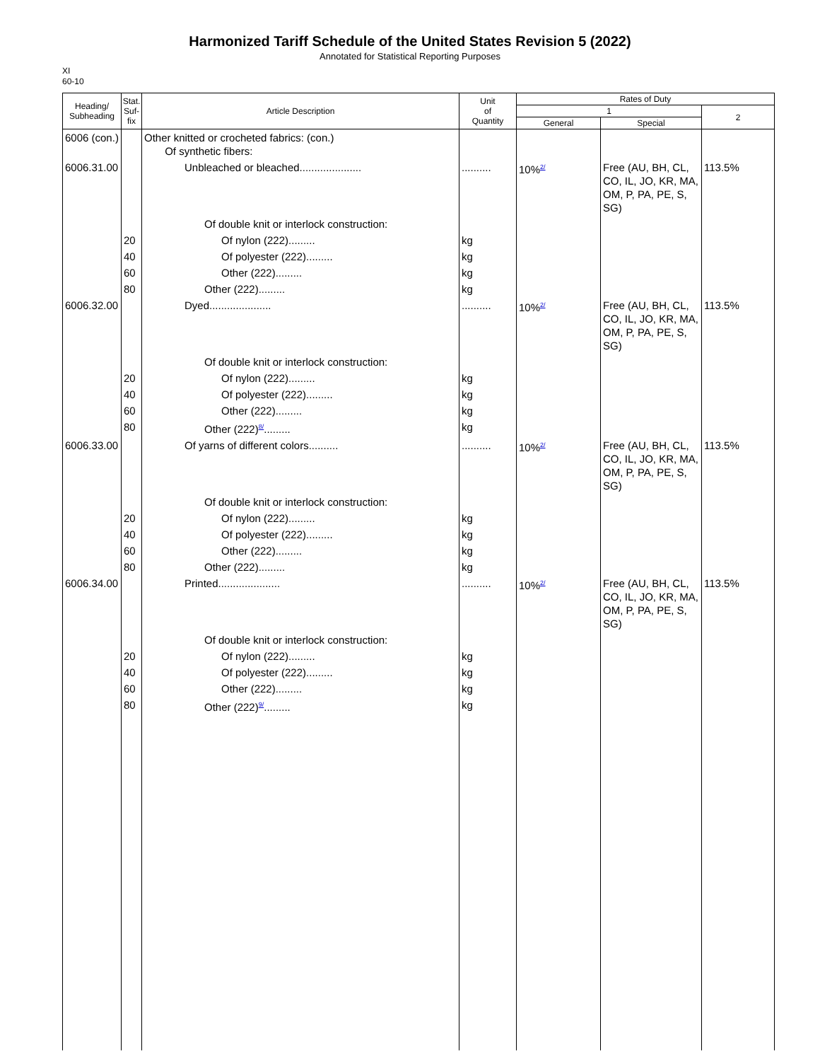Harmonized Tariff Schedule of the United States Revision 5 (2022)
Annotated for Statistical Reporting Purposes
XI
60-10
| Heading/ Subheading | Stat. Suf- fix | Article Description | Unit of Quantity | Rates of Duty | | |
| --- | --- | --- | --- | --- | --- | --- |
| | | | | 1 | | 2 |
| | | | | General | Special | |
| 6006 (con.) | | Other knitted or crocheted fabrics: (con.) Of synthetic fibers: | | | | |
| 6006.31.00 | | Unbleached or bleached..................... | .......... | 10%<sup>2/</sup> | Free (AU, BH, CL, CO, IL, JO, KR, MA, OM, P, PA, PE, S, SG) | 113.5% |
| | | Of double knit or interlock construction: | | | | |
| | 20 | Of nylon (222)......... | kg | | | |
| | 40 | Of polyester (222)......... | kg | | | |
| | 60 | Other (222)......... | kg | | | |
| | 80 | Other (222)......... | kg | | | |
| 6006.32.00 | | Dyed..................... | .......... | 10%<sup>2/</sup> | Free (AU, BH, CL, CO, IL, JO, KR, MA, OM, P, PA, PE, S, SG) | 113.5% |
| | | Of double knit or interlock construction: | | | | |
| | 20 | Of nylon (222)......... | kg | | | |
| | 40 | Of polyester (222)......... | kg | | | |
| | 60 | Other (222)......... | kg | | | |
| | 80 | Other (222)<sup>8/</sup>......... | kg | | | |
| 6006.33.00 | | Of yarns of different colors.......... | .......... | 10%<sup>2/</sup> | Free (AU, BH, CL, CO, IL, JO, KR, MA, OM, P, PA, PE, S, SG) | 113.5% |
| | | Of double knit or interlock construction: | | | | |
| | 20 | Of nylon (222)......... | kg | | | |
| | 40 | Of polyester (222)......... | kg | | | |
| | 60 | Other (222)......... | kg | | | |
| | 80 | Other (222)......... | kg | | | |
| 6006.34.00 | | Printed..................... | .......... | 10%<sup>2/</sup> | Free (AU, BH, CL, CO, IL, JO, KR, MA, OM, P, PA, PE, S, SG) | 113.5% |
| | | Of double knit or interlock construction: | | | | |
| | 20 | Of nylon (222)......... | kg | | | |
| | 40 | Of polyester (222)......... | kg | | | |
| | 60 | Other (222)......... | kg | | | |
| | 80 | Other (222)<sup>9/</sup>......... | kg | | | |